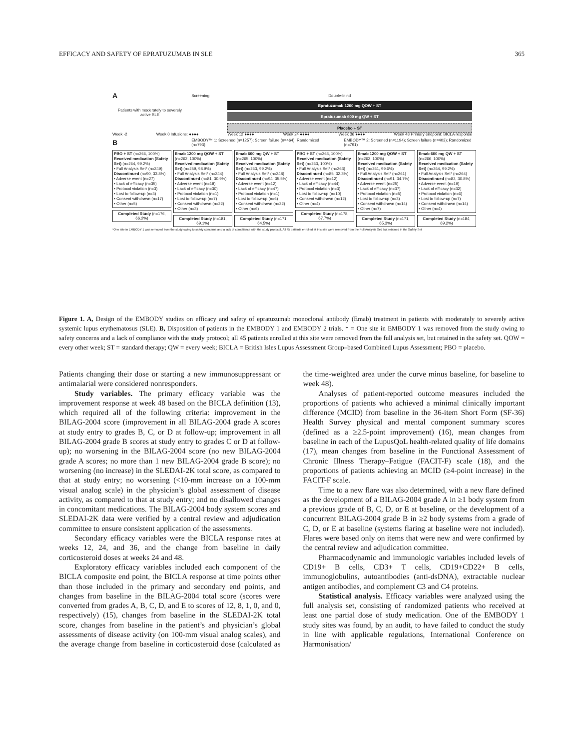EFFICACY AND SAFETY OF EPRATUZUMAB IN SLE 365
A Screening Double-blind
Epratuzumab 1200 mg QOW + ST
Epratuzumab 600 mg QW + ST
Placebo + ST
Patients with moderately to severely active SLE
Week -2 Week 0 Infusions: ●●●● Week 12 ●●●● Week 24 ●●●● Week 36 ●●●● Week 48 Primary endpoint: BICLA response
B EMBODY™ 1: Screened (n=1257); Screen failure (n=464); Randomized (n=793) EMBODY™ 2: Screened (n=1194); Screen failure (n=403); Randomized (n=791)
PBO + ST (n=266, 100%)
Received medication (Safety Set) (n=264, 99.2%)
• Full Analysis Set* (n=249)
Discontinued (n=90, 33.8%)
• Adverse event (n=27)
• Lack of efficacy (n=35)
• Protocol violation (n=3)
• Lost to follow-up (n=3)
• Consent withdrawn (n=17)
• Other (n=5)
Completed Study (n=176, 66.2%)
Emab 1200 mg QOW + ST (n=262, 100%)
Received medication (Safety Set) (n=259, 98.9%)
• Full Analysis Set* (n=244)
Discontinued (n=81, 30.9%)
• Adverse event (n=18)
• Lack of efficacy (n=30)
• Protocol violation (n=1)
• Lost to follow-up (n=7)
• Consent withdrawn (n=22)
• Other (n=3)
Completed Study (n=181, 69.1%)
Emab 600 mg QW + ST (n=265, 100%)
Received medication (Safety Set) (n=263, 99.2%)
• Full Analysis Set* (n=248)
Discontinued (n=94, 35.5%)
• Adverse event (n=12)
• Lack of efficacy (n=47)
• Protocol violation (n=1)
• Lost to follow-up (n=6)
• Consent withdrawn (n=22)
• Other (n=6)
Completed Study (n=171, 64.5%)
PBO + ST (n=263, 100%)
Received medication (Safety Set) (n=263, 100%)
• Full Analysis Set* (n=263)
Discontinued (n=85, 32.3%)
• Adverse event (n=12)
• Lack of efficacy (n=44)
• Protocol violation (n=3)
• Lost to follow-up (n=10)
• Consent withdrawn (n=12)
• Other (n=4)
Completed Study (n=178, 67.7%)
Emab 1200 mg QOW + ST (n=262, 100%)
Received medication (Safety Set) (n=261, 99.6%)
• Full Analysis Set* (n=261)
Discontinued (n=91, 34.7%)
• Adverse event (n=25)
• Lack of efficacy (n=37)
• Protocol violation (n=5)
• Lost to follow-up (n=3)
• Consent withdrawn (n=14)
• Other (n=7)
Completed Study (n=171, 65.3%)
Emab 600 mg QW + ST (n=266, 100%)
Received medication (Safety Set) (n=264, 99.2%)
• Full Analysis Set* (n=264)
Discontinued (n=82, 30.8%)
• Adverse event (n=19)
• Lack of efficacy (n=32)
• Protocol violation (n=6)
• Lost to follow-up (n=7)
• Consent withdrawn (n=14)
• Other (n=4)
Completed Study (n=184, 69.2%)
*One site in EMBODY 1 was removed from the study owing to safety concerns and a lack of compliance with the study protocol. All 45 patients enrolled at this site were removed from the Full Analysis Set, but retained in the Safety Set
Figure 1. A, Design of the EMBODY studies on efficacy and safety of epratuzumab monoclonal antibody (Emab) treatment in patients with moderately to severely active systemic lupus erythematosus (SLE). B, Disposition of patients in the EMBODY 1 and EMBODY 2 trials. * = One site in EMBODY 1 was removed from the study owing to safety concerns and a lack of compliance with the study protocol; all 45 patients enrolled at this site were removed from the full analysis set, but retained in the safety set. QOW = every other week; ST = standard therapy; QW = every week; BICLA = British Isles Lupus Assessment Group–based Combined Lupus Assessment; PBO = placebo.
Patients changing their dose or starting a new immunosuppressant or antimalarial were considered nonresponders.
Study variables. The primary efficacy variable was the improvement response at week 48 based on the BICLA definition (13), which required all of the following criteria: improvement in the BILAG-2004 score (improvement in all BILAG-2004 grade A scores at study entry to grades B, C, or D at follow-up; improvement in all BILAG-2004 grade B scores at study entry to grades C or D at follow-up); no worsening in the BILAG-2004 score (no new BILAG-2004 grade A scores; no more than 1 new BILAG-2004 grade B score); no worsening (no increase) in the SLEDAI-2K total score, as compared to that at study entry; no worsening (<10-mm increase on a 100-mm visual analog scale) in the physician’s global assessment of disease activity, as compared to that at study entry; and no disallowed changes in concomitant medications. The BILAG-2004 body system scores and SLEDAI-2K data were verified by a central review and adjudication committee to ensure consistent application of the assessments.
Secondary efficacy variables were the BICLA response rates at weeks 12, 24, and 36, and the change from baseline in daily corticosteroid doses at weeks 24 and 48.
Exploratory efficacy variables included each component of the BICLA composite end point, the BICLA response at time points other than those included in the primary and secondary end points, and changes from baseline in the BILAG-2004 total score (scores were converted from grades A, B, C, D, and E to scores of 12, 8, 1, 0, and 0, respectively) (15), changes from baseline in the SLEDAI-2K total score, changes from baseline in the patient’s and physician’s global assessments of disease activity (on 100-mm visual analog scales), and the average change from baseline in corticosteroid dose (calculated as the time-weighted area under the curve minus baseline, for baseline to week 48).
Analyses of patient-reported outcome measures included the proportions of patients who achieved a minimal clinically important difference (MCID) from baseline in the 36-item Short Form (SF-36) Health Survey physical and mental component summary scores (defined as a ≥2.5-point improvement) (16), mean changes from baseline in each of the LupusQoL health-related quality of life domains (17), mean changes from baseline in the Functional Assessment of Chronic Illness Therapy–Fatigue (FACIT-F) scale (18), and the proportions of patients achieving an MCID (≥4-point increase) in the FACIT-F scale.
Time to a new flare was also determined, with a new flare defined as the development of a BILAG-2004 grade A in ≥1 body system from a previous grade of B, C, D, or E at baseline, or the development of a concurrent BILAG-2004 grade B in ≥2 body systems from a grade of C, D, or E at baseline (systems flaring at baseline were not included). Flares were based only on items that were new and were confirmed by the central review and adjudication committee.
Pharmacodynamic and immunologic variables included levels of CD19+ B cells, CD3+ T cells, CD19+CD22+ B cells, immunoglobulins, autoantibodies (anti-dsDNA), extractable nuclear antigen antibodies, and complement C3 and C4 proteins.
Statistical analysis. Efficacy variables were analyzed using the full analysis set, consisting of randomized patients who received at least one partial dose of study medication. One of the EMBODY 1 study sites was found, by an audit, to have failed to conduct the study in line with applicable regulations, International Conference on Harmonisation/